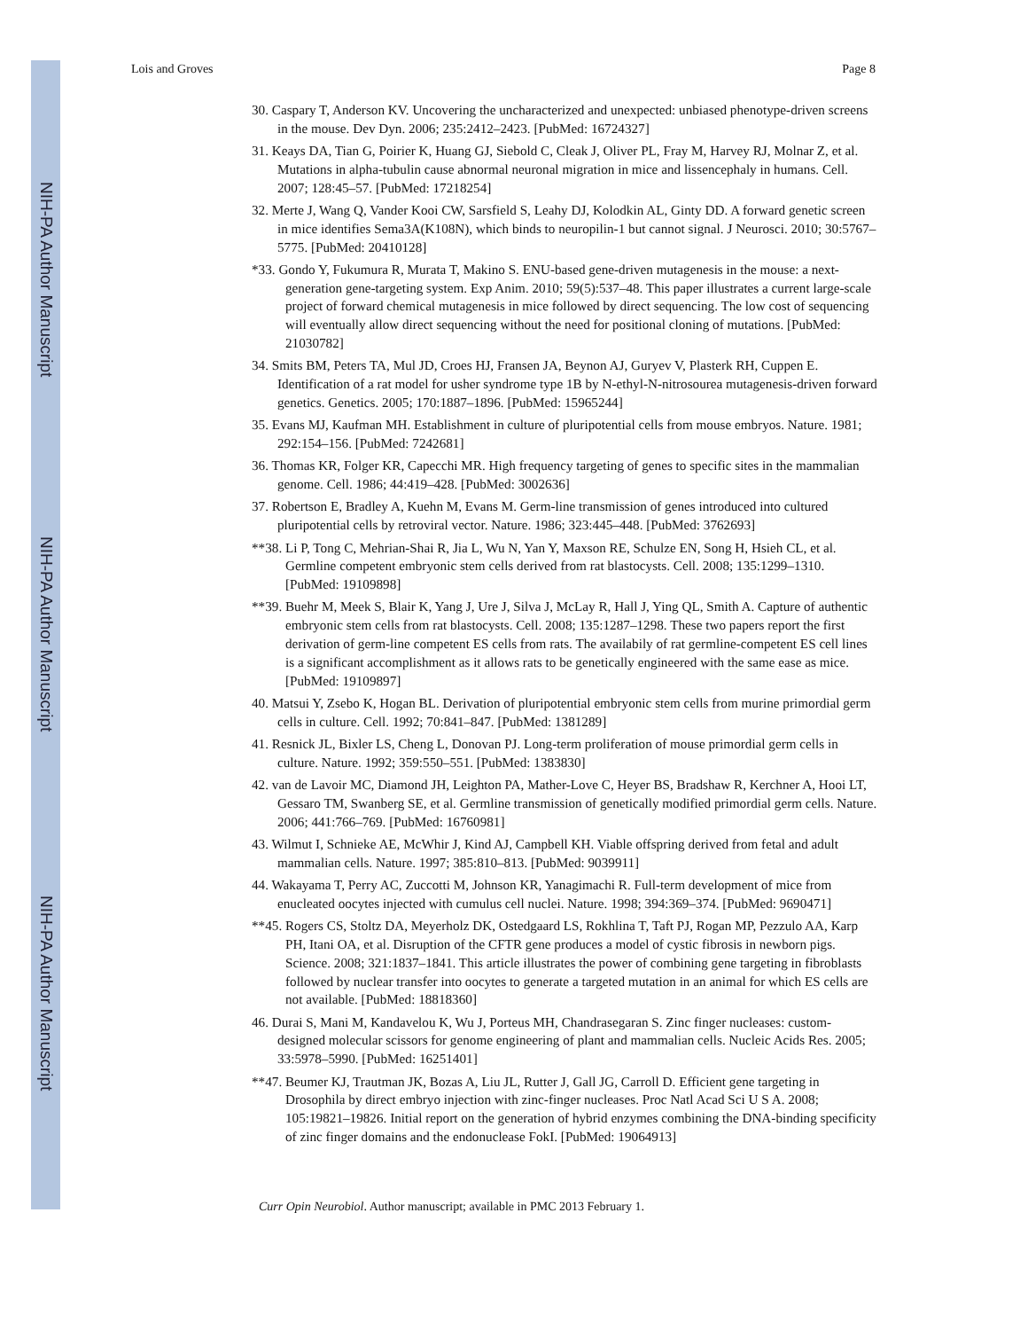NIH-PA Author Manuscript
NIH-PA Author Manuscript
NIH-PA Author Manuscript
Lois and Groves Page 8
30. Caspary T, Anderson KV. Uncovering the uncharacterized and unexpected: unbiased phenotype-driven screens in the mouse. Dev Dyn. 2006; 235:2412–2423. [PubMed: 16724327]
31. Keays DA, Tian G, Poirier K, Huang GJ, Siebold C, Cleak J, Oliver PL, Fray M, Harvey RJ, Molnar Z, et al. Mutations in alpha-tubulin cause abnormal neuronal migration in mice and lissencephaly in humans. Cell. 2007; 128:45–57. [PubMed: 17218254]
32. Merte J, Wang Q, Vander Kooi CW, Sarsfield S, Leahy DJ, Kolodkin AL, Ginty DD. A forward genetic screen in mice identifies Sema3A(K108N), which binds to neuropilin-1 but cannot signal. J Neurosci. 2010; 30:5767–5775. [PubMed: 20410128]
*33. Gondo Y, Fukumura R, Murata T, Makino S. ENU-based gene-driven mutagenesis in the mouse: a next-generation gene-targeting system. Exp Anim. 2010; 59(5):537–48. This paper illustrates a current large-scale project of forward chemical mutagenesis in mice followed by direct sequencing. The low cost of sequencing will eventually allow direct sequencing without the need for positional cloning of mutations. [PubMed: 21030782]
34. Smits BM, Peters TA, Mul JD, Croes HJ, Fransen JA, Beynon AJ, Guryev V, Plasterk RH, Cuppen E. Identification of a rat model for usher syndrome type 1B by N-ethyl-N-nitrosourea mutagenesis-driven forward genetics. Genetics. 2005; 170:1887–1896. [PubMed: 15965244]
35. Evans MJ, Kaufman MH. Establishment in culture of pluripotential cells from mouse embryos. Nature. 1981; 292:154–156. [PubMed: 7242681]
36. Thomas KR, Folger KR, Capecchi MR. High frequency targeting of genes to specific sites in the mammalian genome. Cell. 1986; 44:419–428. [PubMed: 3002636]
37. Robertson E, Bradley A, Kuehn M, Evans M. Germ-line transmission of genes introduced into cultured pluripotential cells by retroviral vector. Nature. 1986; 323:445–448. [PubMed: 3762693]
**38. Li P, Tong C, Mehrian-Shai R, Jia L, Wu N, Yan Y, Maxson RE, Schulze EN, Song H, Hsieh CL, et al. Germline competent embryonic stem cells derived from rat blastocysts. Cell. 2008; 135:1299–1310. [PubMed: 19109898]
**39. Buehr M, Meek S, Blair K, Yang J, Ure J, Silva J, McLay R, Hall J, Ying QL, Smith A. Capture of authentic embryonic stem cells from rat blastocysts. Cell. 2008; 135:1287–1298. These two papers report the first derivation of germ-line competent ES cells from rats. The availabily of rat germline-competent ES cell lines is a significant accomplishment as it allows rats to be genetically engineered with the same ease as mice. [PubMed: 19109897]
40. Matsui Y, Zsebo K, Hogan BL. Derivation of pluripotential embryonic stem cells from murine primordial germ cells in culture. Cell. 1992; 70:841–847. [PubMed: 1381289]
41. Resnick JL, Bixler LS, Cheng L, Donovan PJ. Long-term proliferation of mouse primordial germ cells in culture. Nature. 1992; 359:550–551. [PubMed: 1383830]
42. van de Lavoir MC, Diamond JH, Leighton PA, Mather-Love C, Heyer BS, Bradshaw R, Kerchner A, Hooi LT, Gessaro TM, Swanberg SE, et al. Germline transmission of genetically modified primordial germ cells. Nature. 2006; 441:766–769. [PubMed: 16760981]
43. Wilmut I, Schnieke AE, McWhir J, Kind AJ, Campbell KH. Viable offspring derived from fetal and adult mammalian cells. Nature. 1997; 385:810–813. [PubMed: 9039911]
44. Wakayama T, Perry AC, Zuccotti M, Johnson KR, Yanagimachi R. Full-term development of mice from enucleated oocytes injected with cumulus cell nuclei. Nature. 1998; 394:369–374. [PubMed: 9690471]
**45. Rogers CS, Stoltz DA, Meyerholz DK, Ostedgaard LS, Rokhlina T, Taft PJ, Rogan MP, Pezzulo AA, Karp PH, Itani OA, et al. Disruption of the CFTR gene produces a model of cystic fibrosis in newborn pigs. Science. 2008; 321:1837–1841. This article illustrates the power of combining gene targeting in fibroblasts followed by nuclear transfer into oocytes to generate a targeted mutation in an animal for which ES cells are not available. [PubMed: 18818360]
46. Durai S, Mani M, Kandavelou K, Wu J, Porteus MH, Chandrasegaran S. Zinc finger nucleases: custom-designed molecular scissors for genome engineering of plant and mammalian cells. Nucleic Acids Res. 2005; 33:5978–5990. [PubMed: 16251401]
**47. Beumer KJ, Trautman JK, Bozas A, Liu JL, Rutter J, Gall JG, Carroll D. Efficient gene targeting in Drosophila by direct embryo injection with zinc-finger nucleases. Proc Natl Acad Sci U S A. 2008; 105:19821–19826. Initial report on the generation of hybrid enzymes combining the DNA-binding specificity of zinc finger domains and the endonuclease FokI. [PubMed: 19064913]
Curr Opin Neurobiol. Author manuscript; available in PMC 2013 February 1.